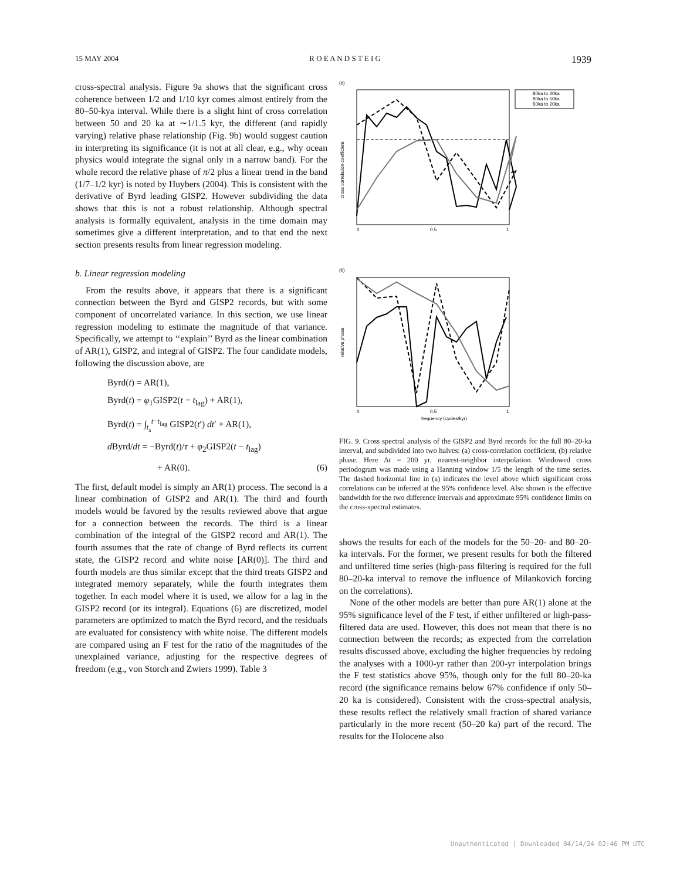15 MAY 2004 R O E A N D S T E I G 1939
cross-spectral analysis. Figure 9a shows that the significant cross coherence between 1/2 and 1/10 kyr comes almost entirely from the 80–50-kya interval. While there is a slight hint of cross correlation between 50 and 20 ka at ∼1/1.5 kyr, the different (and rapidly varying) relative phase relationship (Fig. 9b) would suggest caution in interpreting its significance (it is not at all clear, e.g., why ocean physics would integrate the signal only in a narrow band). For the whole record the relative phase of π/2 plus a linear trend in the band (1/7–1/2 kyr) is noted by Huybers (2004). This is consistent with the derivative of Byrd leading GISP2. However subdividing the data shows that this is not a robust relationship. Although spectral analysis is formally equivalent, analysis in the time domain may sometimes give a different interpretation, and to that end the next section presents results from linear regression modeling.
b. Linear regression modeling
From the results above, it appears that there is a significant connection between the Byrd and GISP2 records, but with some component of uncorrelated variance. In this section, we use linear regression modeling to estimate the magnitude of that variance. Specifically, we attempt to ‘‘explain’’ Byrd as the linear combination of AR(1), GISP2, and integral of GISP2. The four candidate models, following the discussion above, are
Byrd(t) = AR(1),
Byrd(t) = φ<sub>1</sub>GISP2(t − t<sub>lag</sub>) + AR(1),
Byrd(t) = ∫<sub>t<sub>s</sub></sub><sup>t−t<sub>lag</sub></sup> GISP2(t′) dt′ + AR(1),
d Byrd/dt = −Byrd(t)/τ + φ<sub>2</sub>GISP2(t − t<sub>lag</sub>)
+ AR(0). (6)
The first, default model is simply an AR(1) process. The second is a linear combination of GISP2 and AR(1). The third and fourth models would be favored by the results reviewed above that argue for a connection between the records. The third is a linear combination of the integral of the GISP2 record and AR(1). The fourth assumes that the rate of change of Byrd reflects its current state, the GISP2 record and white noise [AR(0)]. The third and fourth models are thus similar except that the third treats GISP2 and integrated memory separately, while the fourth integrates them together. In each model where it is used, we allow for a lag in the GISP2 record (or its integral). Equations (6) are discretized, model parameters are optimized to match the Byrd record, and the residuals are evaluated for consistency with white noise. The different models are compared using an F test for the ratio of the magnitudes of the unexplained variance, adjusting for the respective degrees of freedom (e.g., von Storch and Zwiers 1999). Table 3
(a)
cross correlation coefficient
0
0.5
1
(b)
relative phase
0
0.5
1
frequency (cycles/kyr)
80ka to 20ka
80ka to 50ka
50ka to 20ka
FIG. 9. Cross spectral analysis of the GISP2 and Byrd records for the full 80–20-ka interval, and subdivided into two halves: (a) cross-correlation coefficient, (b) relative phase. Here Δt = 200 yr, nearest-neighbor interpolation. Windowed cross periodogram was made using a Hanning window 1/5 the length of the time series. The dashed horizontal line in (a) indicates the level above which significant cross correlations can be inferred at the 95% confidence level. Also shown is the effective bandwidth for the two difference intervals and approximate 95% confidence limits on the cross-spectral estimates.
shows the results for each of the models for the 50–20- and 80–20-ka intervals. For the former, we present results for both the filtered and unfiltered time series (high-pass filtering is required for the full 80–20-ka interval to remove the influence of Milankovich forcing on the correlations).
None of the other models are better than pure AR(1) alone at the 95% significance level of the F test, if either unfiltered or high-pass-filtered data are used. However, this does not mean that there is no connection between the records; as expected from the correlation results discussed above, excluding the higher frequencies by redoing the analyses with a 1000-yr rather than 200-yr interpolation brings the F test statistics above 95%, though only for the full 80–20-ka record (the significance remains below 67% confidence if only 50–20 ka is considered). Consistent with the cross-spectral analysis, these results reflect the relatively small fraction of shared variance particularly in the more recent (50–20 ka) part of the record. The results for the Holocene also
Unauthenticated | Downloaded 04/14/24 02:46 PM UTC